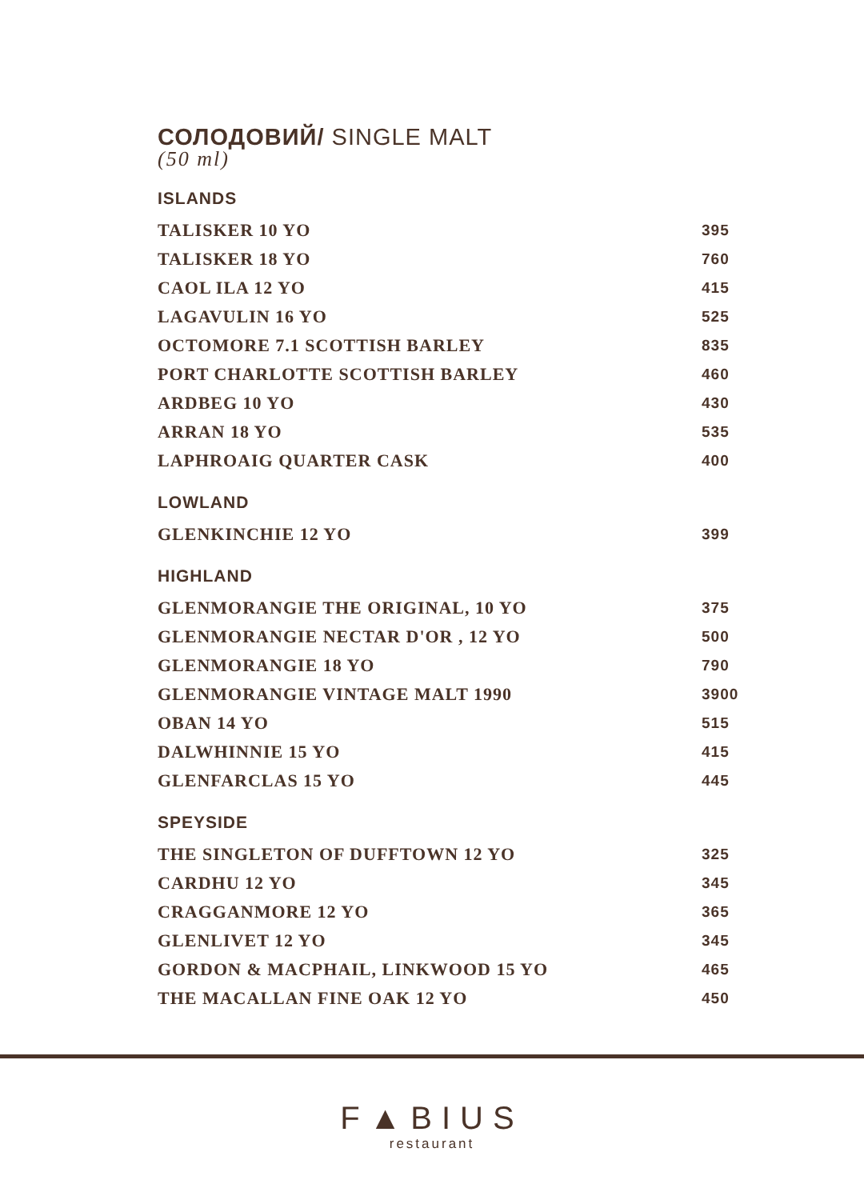СОЛОДОВИЙ/ SINGLE MALT
(50 ml)
ISLANDS
| TALISKER 10 YO | 395 |
| TALISKER 18 YO | 760 |
| CAOL ILA 12 YO | 415 |
| LAGAVULIN 16 YO | 525 |
| OCTOMORE 7.1 SCOTTISH BARLEY | 835 |
| PORT CHARLOTTE SCOTTISH BARLEY | 460 |
| ARDBEG 10 YO | 430 |
| ARRAN 18 YO | 535 |
| LAPHROAIG QUARTER CASK | 400 |
LOWLAND
| GLENKINCHIE 12 YO | 399 |
HIGHLAND
| GLENMORANGIE THE ORIGINAL, 10 YO | 375 |
| GLENMORANGIE NECTAR D'OR , 12 YO | 500 |
| GLENMORANGIE 18 YO | 790 |
| GLENMORANGIE VINTAGE MALT 1990 | 3900 |
| OBAN 14 YO | 515 |
| DALWHINNIE 15 YO | 415 |
| GLENFARCLAS 15 YO | 445 |
SPEYSIDE
| THE SINGLETON OF DUFFTOWN 12 YO | 325 |
| CARDHU 12 YO | 345 |
| CRAGGANMORE 12 YO | 365 |
| GLENLIVET 12 YO | 345 |
| GORDON & MACPHAIL, LINKWOOD 15 YO | 465 |
| THE MACALLAN FINE OAK 12 YO | 450 |
F▲BIUS
restaurant